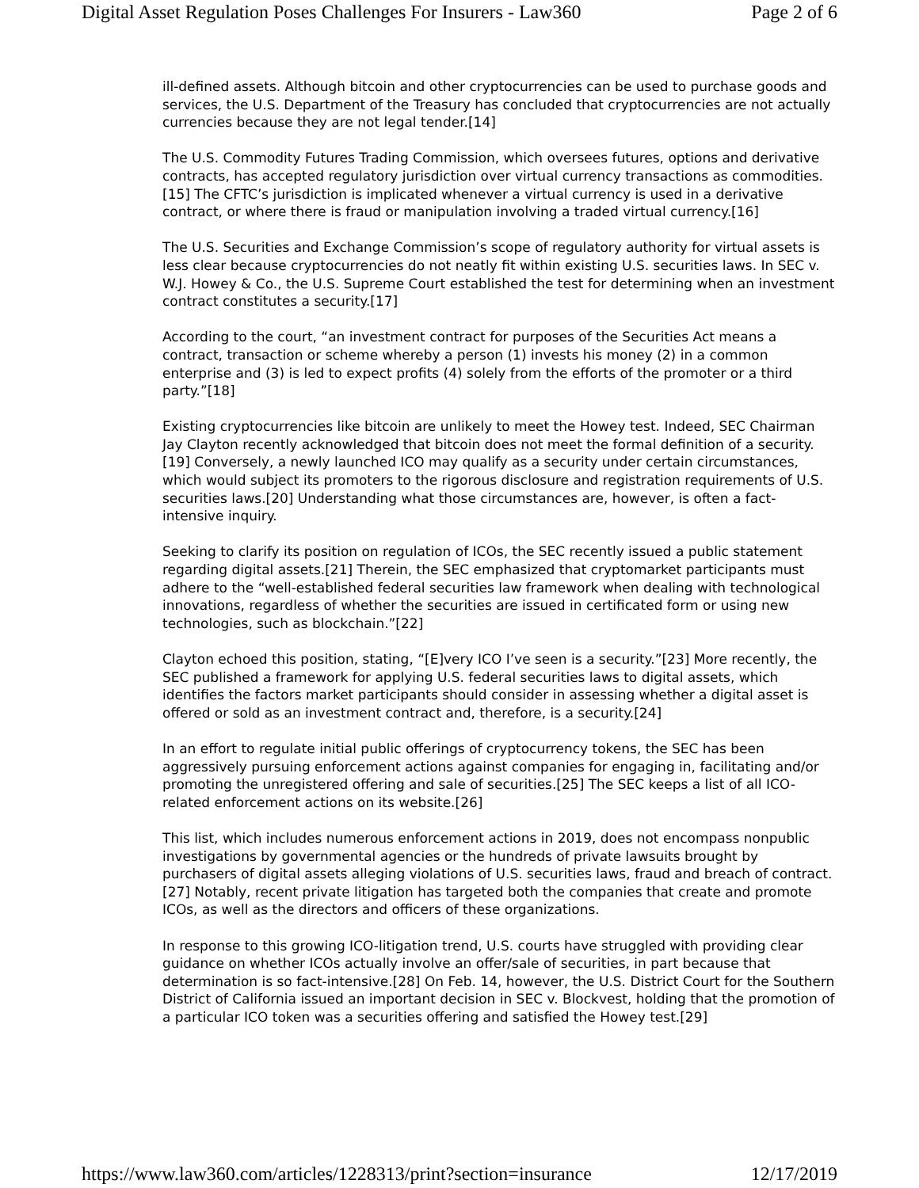Digital Asset Regulation Poses Challenges For Insurers - Law360 Page 2 of 6
ill-defined assets. Although bitcoin and other cryptocurrencies can be used to purchase goods and services, the U.S. Department of the Treasury has concluded that cryptocurrencies are not actually currencies because they are not legal tender.[14]
The U.S. Commodity Futures Trading Commission, which oversees futures, options and derivative contracts, has accepted regulatory jurisdiction over virtual currency transactions as commodities.[15] The CFTC’s jurisdiction is implicated whenever a virtual currency is used in a derivative contract, or where there is fraud or manipulation involving a traded virtual currency.[16]
The U.S. Securities and Exchange Commission’s scope of regulatory authority for virtual assets is less clear because cryptocurrencies do not neatly fit within existing U.S. securities laws. In SEC v. W.J. Howey & Co., the U.S. Supreme Court established the test for determining when an investment contract constitutes a security.[17]
According to the court, “an investment contract for purposes of the Securities Act means a contract, transaction or scheme whereby a person (1) invests his money (2) in a common enterprise and (3) is led to expect profits (4) solely from the efforts of the promoter or a third party.”[18]
Existing cryptocurrencies like bitcoin are unlikely to meet the Howey test. Indeed, SEC Chairman Jay Clayton recently acknowledged that bitcoin does not meet the formal definition of a security.[19] Conversely, a newly launched ICO may qualify as a security under certain circumstances, which would subject its promoters to the rigorous disclosure and registration requirements of U.S. securities laws.[20] Understanding what those circumstances are, however, is often a fact-intensive inquiry.
Seeking to clarify its position on regulation of ICOs, the SEC recently issued a public statement regarding digital assets.[21] Therein, the SEC emphasized that cryptomarket participants must adhere to the “well-established federal securities law framework when dealing with technological innovations, regardless of whether the securities are issued in certificated form or using new technologies, such as blockchain.”[22]
Clayton echoed this position, stating, “[E]very ICO I’ve seen is a security.”[23] More recently, the SEC published a framework for applying U.S. federal securities laws to digital assets, which identifies the factors market participants should consider in assessing whether a digital asset is offered or sold as an investment contract and, therefore, is a security.[24]
In an effort to regulate initial public offerings of cryptocurrency tokens, the SEC has been aggressively pursuing enforcement actions against companies for engaging in, facilitating and/or promoting the unregistered offering and sale of securities.[25] The SEC keeps a list of all ICO-related enforcement actions on its website.[26]
This list, which includes numerous enforcement actions in 2019, does not encompass nonpublic investigations by governmental agencies or the hundreds of private lawsuits brought by purchasers of digital assets alleging violations of U.S. securities laws, fraud and breach of contract.[27] Notably, recent private litigation has targeted both the companies that create and promote ICOs, as well as the directors and officers of these organizations.
In response to this growing ICO-litigation trend, U.S. courts have struggled with providing clear guidance on whether ICOs actually involve an offer/sale of securities, in part because that determination is so fact-intensive.[28] On Feb. 14, however, the U.S. District Court for the Southern District of California issued an important decision in SEC v. Blockvest, holding that the promotion of a particular ICO token was a securities offering and satisfied the Howey test.[29]
https://www.law360.com/articles/1228313/print?section=insurance 12/17/2019